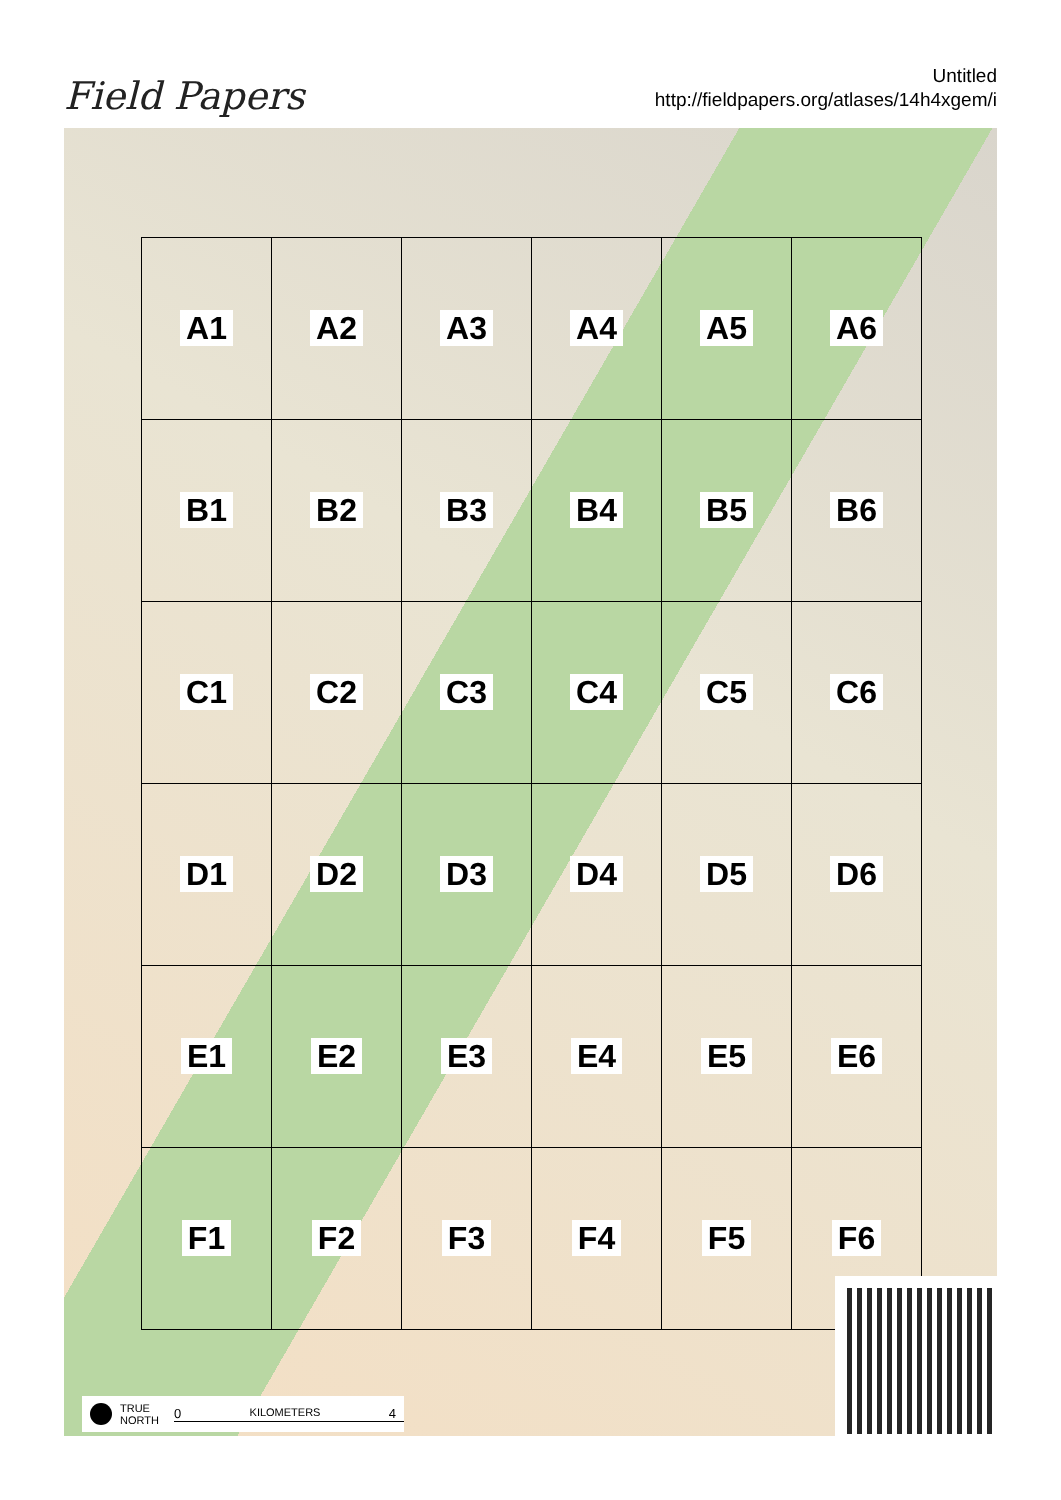Field Papers
Untitled
http://fieldpapers.org/atlases/14h4xgem/i
| A1 | A2 | A3 | A4 | A5 | A6 |
| B1 | B2 | B3 | B4 | B5 | B6 |
| C1 | C2 | C3 | C4 | C5 | C6 |
| D1 | D2 | D3 | D4 | D5 | D6 |
| E1 | E2 | E3 | E4 | E5 | E6 |
| F1 | F2 | F3 | F4 | F5 | F6 |
TRUE
NORTH
0 KILOMETERS 4